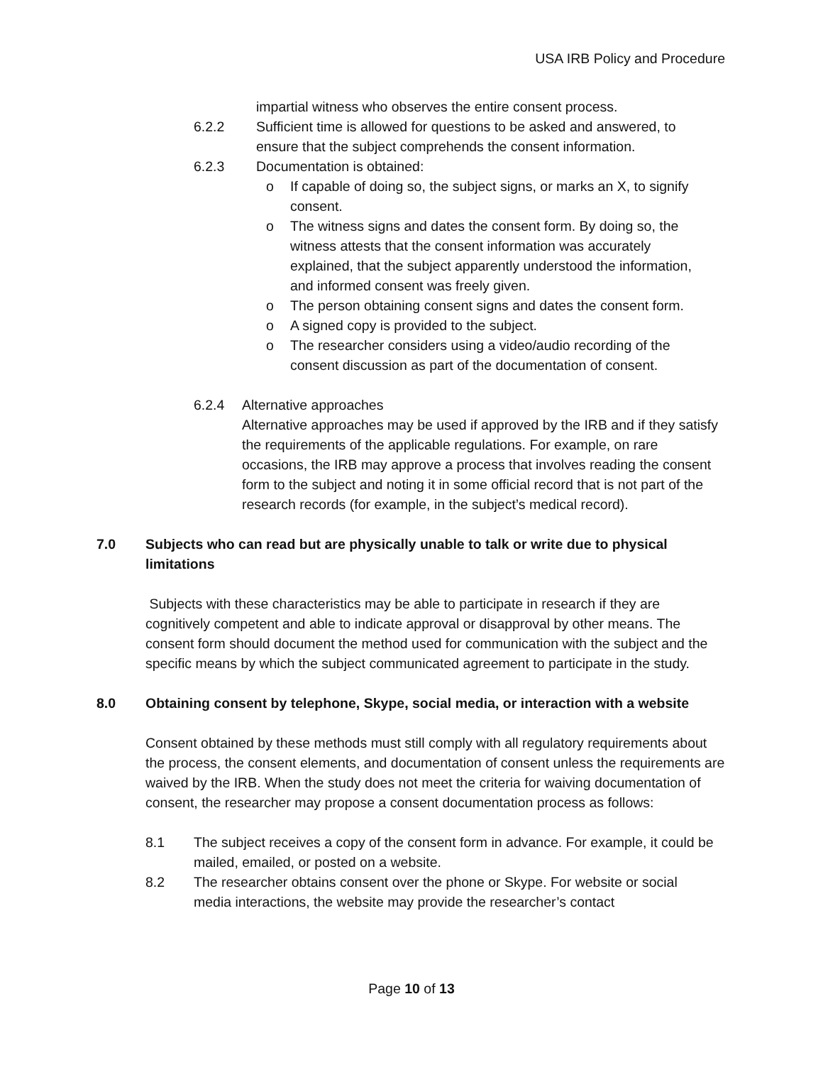USA IRB Policy and Procedure
impartial witness who observes the entire consent process.
6.2.2 Sufficient time is allowed for questions to be asked and answered, to ensure that the subject comprehends the consent information.
6.2.3 Documentation is obtained:
o If capable of doing so, the subject signs, or marks an X, to signify consent.
o The witness signs and dates the consent form. By doing so, the witness attests that the consent information was accurately explained, that the subject apparently understood the information, and informed consent was freely given.
o The person obtaining consent signs and dates the consent form.
o A signed copy is provided to the subject.
o The researcher considers using a video/audio recording of the consent discussion as part of the documentation of consent.
6.2.4 Alternative approaches
Alternative approaches may be used if approved by the IRB and if they satisfy the requirements of the applicable regulations. For example, on rare occasions, the IRB may approve a process that involves reading the consent form to the subject and noting it in some official record that is not part of the research records (for example, in the subject’s medical record).
7.0 Subjects who can read but are physically unable to talk or write due to physical limitations
Subjects with these characteristics may be able to participate in research if they are cognitively competent and able to indicate approval or disapproval by other means. The consent form should document the method used for communication with the subject and the specific means by which the subject communicated agreement to participate in the study.
8.0 Obtaining consent by telephone, Skype, social media, or interaction with a website
Consent obtained by these methods must still comply with all regulatory requirements about the process, the consent elements, and documentation of consent unless the requirements are waived by the IRB. When the study does not meet the criteria for waiving documentation of consent, the researcher may propose a consent documentation process as follows:
8.1 The subject receives a copy of the consent form in advance. For example, it could be mailed, emailed, or posted on a website.
8.2 The researcher obtains consent over the phone or Skype. For website or social media interactions, the website may provide the researcher’s contact
Page 10 of 13